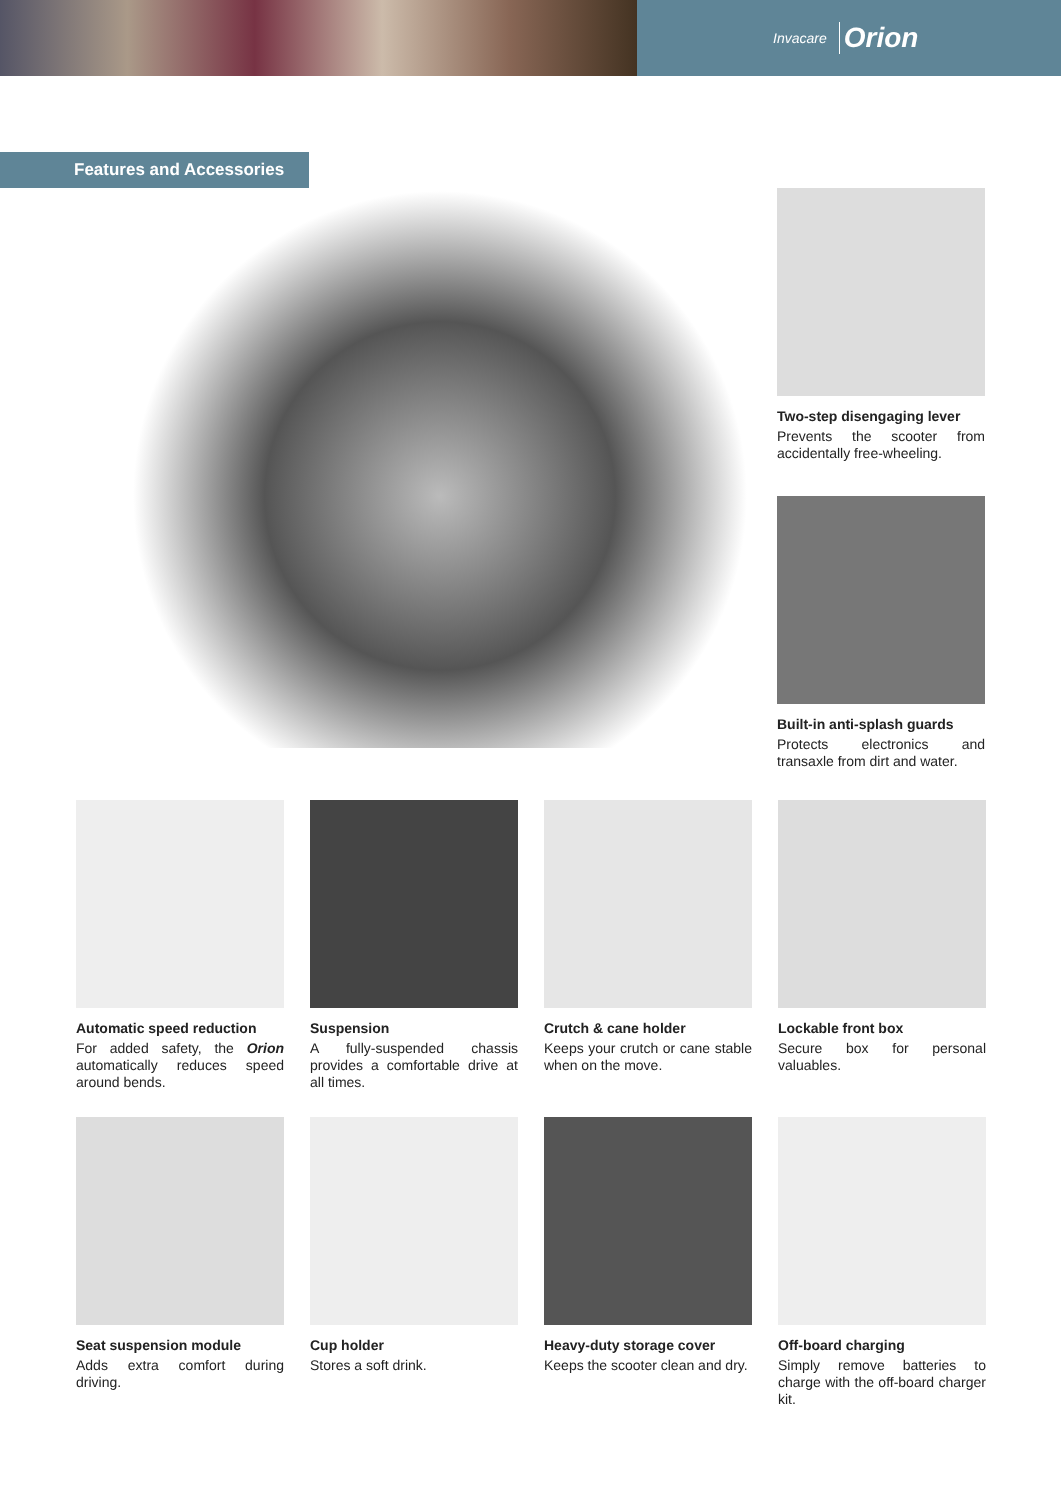Invacare Orion
Features and Accessories
Two-step disengaging lever
Prevents the scooter from accidentally free-wheeling.
Built-in anti-splash guards
Protects electronics and transaxle from dirt and water.
Automatic speed reduction
For added safety, the Orion automatically reduces speed around bends.
Suspension
A fully-suspended chassis provides a comfortable drive at all times.
Crutch & cane holder
Keeps your crutch or cane stable when on the move.
Lockable front box
Secure box for personal valuables.
Seat suspension module
Adds extra comfort during driving.
Cup holder
Stores a soft drink.
Heavy-duty storage cover
Keeps the scooter clean and dry.
Off-board charging
Simply remove batteries to charge with the off-board charger kit.